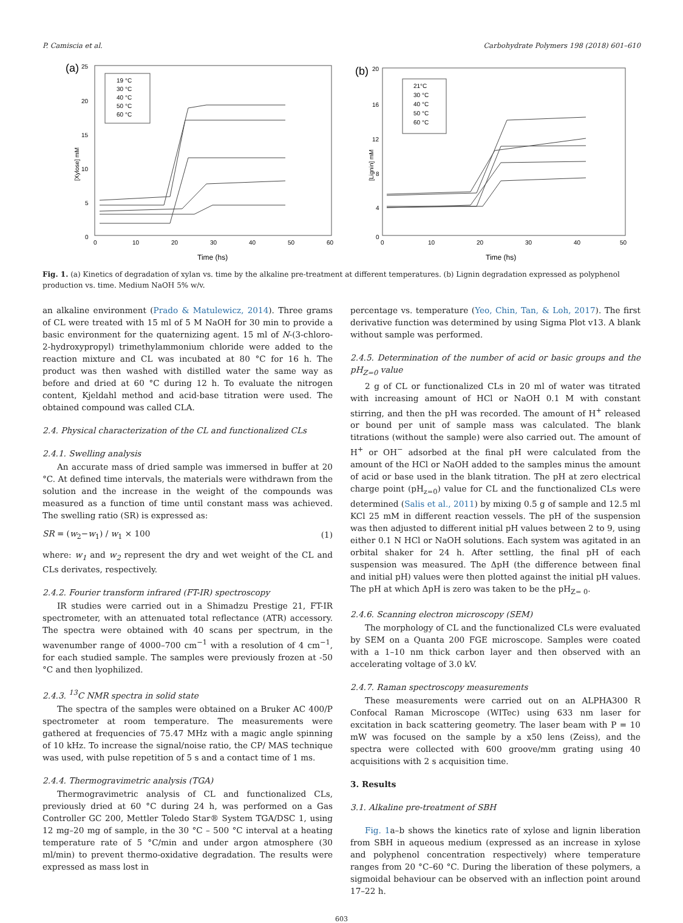P. Camiscia et al. Carbohydrate Polymers 198 (2018) 601–610
(a)
[Xylose] mM
25
20
15
10
5
0
0
10
20
30
40
50
60
Time (hs)
19 °C
30 °C
40 °C
50 °C
60 °C
(b)
[Lignin] mM
20
16
12
8
4
0
0
10
20
30
40
50
Time (hs)
21°C
30 °C
40 °C
50 °C
60 °C
Fig. 1. (a) Kinetics of degradation of xylan vs. time by the alkaline pre-treatment at different temperatures. (b) Lignin degradation expressed as polyphenol production vs. time. Medium NaOH 5% w/v.
an alkaline environment (Prado & Matulewicz, 2014). Three grams of CL were treated with 15 ml of 5 M NaOH for 30 min to provide a basic environment for the quaternizing agent. 15 ml of N-(3-chloro-2-hydroxypropyl) trimethylammonium chloride were added to the reaction mixture and CL was incubated at 80 °C for 16 h. The product was then washed with distilled water the same way as before and dried at 60 °C during 12 h. To evaluate the nitrogen content, Kjeldahl method and acid-base titration were used. The obtained compound was called CLA.
2.4. Physical characterization of the CL and functionalized CLs
2.4.1. Swelling analysis
An accurate mass of dried sample was immersed in buffer at 20 °C. At defined time intervals, the materials were withdrawn from the solution and the increase in the weight of the compounds was measured as a function of time until constant mass was achieved. The swelling ratio (SR) is expressed as:
SR = (w<sub>2</sub>−w<sub>1</sub>) / w<sub>1</sub> × 100 (1)
where: w<sub>1</sub> and w<sub>2</sub> represent the dry and wet weight of the CL and CLs derivates, respectively.
2.4.2. Fourier transform infrared (FT-IR) spectroscopy
IR studies were carried out in a Shimadzu Prestige 21, FT-IR spectrometer, with an attenuated total reflectance (ATR) accessory. The spectra were obtained with 40 scans per spectrum, in the wavenumber range of 4000–700 cm<sup>−1</sup> with a resolution of 4 cm<sup>−1</sup>, for each studied sample. The samples were previously frozen at -50 °C and then lyophilized.
2.4.3. <sup>13</sup>C NMR spectra in solid state
The spectra of the samples were obtained on a Bruker AC 400/P spectrometer at room temperature. The measurements were gathered at frequencies of 75.47 MHz with a magic angle spinning of 10 kHz. To increase the signal/noise ratio, the CP/ MAS technique was used, with pulse repetition of 5 s and a contact time of 1 ms.
2.4.4. Thermogravimetric analysis (TGA)
Thermogravimetric analysis of CL and functionalized CLs, previously dried at 60 °C during 24 h, was performed on a Gas Controller GC 200, Mettler Toledo Star® System TGA/DSC 1, using 12 mg–20 mg of sample, in the 30 °C – 500 °C interval at a heating temperature rate of 5 °C/min and under argon atmosphere (30 ml/min) to prevent thermo-oxidative degradation. The results were expressed as mass lost in
percentage vs. temperature (Yeo, Chin, Tan, & Loh, 2017). The first derivative function was determined by using Sigma Plot v13. A blank without sample was performed.
2.4.5. Determination of the number of acid or basic groups and the pH<sub>Z=0</sub> value
2 g of CL or functionalized CLs in 20 ml of water was titrated with increasing amount of HCl or NaOH 0.1 M with constant stirring, and then the pH was recorded. The amount of H<sup>+</sup> released or bound per unit of sample mass was calculated. The blank titrations (without the sample) were also carried out. The amount of H<sup>+</sup> or OH<sup>−</sup> adsorbed at the final pH were calculated from the amount of the HCl or NaOH added to the samples minus the amount of acid or base used in the blank titration. The pH at zero electrical charge point (pH<sub>z=0</sub>) value for CL and the functionalized CLs were determined (Salis et al., 2011) by mixing 0.5 g of sample and 12.5 ml KCl 25 mM in different reaction vessels. The pH of the suspension was then adjusted to different initial pH values between 2 to 9, using either 0.1 N HCl or NaOH solutions. Each system was agitated in an orbital shaker for 24 h. After settling, the final pH of each suspension was measured. The ΔpH (the difference between final and initial pH) values were then plotted against the initial pH values. The pH at which ΔpH is zero was taken to be the pH<sub>Z= 0</sub>.
2.4.6. Scanning electron microscopy (SEM)
The morphology of CL and the functionalized CLs were evaluated by SEM on a Quanta 200 FGE microscope. Samples were coated with a 1–10 nm thick carbon layer and then observed with an accelerating voltage of 3.0 kV.
2.4.7. Raman spectroscopy measurements
These measurements were carried out on an ALPHA300 R Confocal Raman Microscope (WITec) using 633 nm laser for excitation in back scattering geometry. The laser beam with P = 10 mW was focused on the sample by a x50 lens (Zeiss), and the spectra were collected with 600 groove/mm grating using 40 acquisitions with 2 s acquisition time.
3. Results
3.1. Alkaline pre-treatment of SBH
Fig. 1a–b shows the kinetics rate of xylose and lignin liberation from SBH in aqueous medium (expressed as an increase in xylose and polyphenol concentration respectively) where temperature ranges from 20 °C–60 °C. During the liberation of these polymers, a sigmoidal behaviour can be observed with an inflection point around 17–22 h.
603